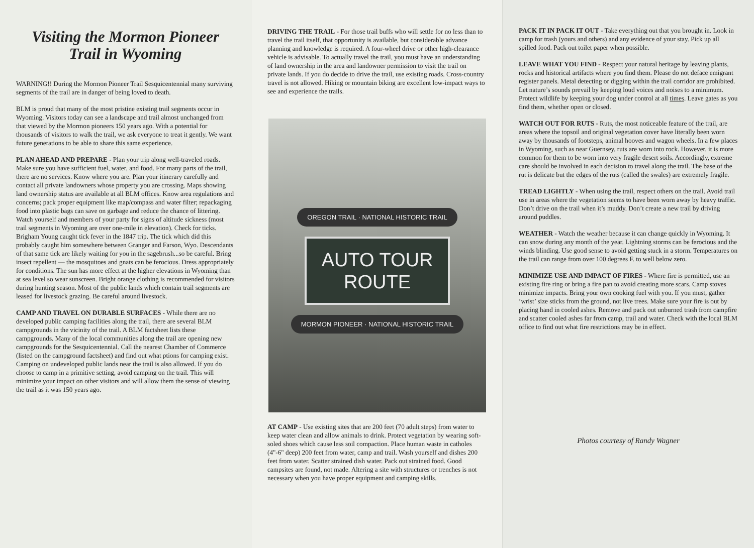Visiting the Mormon Pioneer Trail in Wyoming
WARNING!! During the Mormon Pioneer Trail Sesquicentennial many surviving segments of the trail are in danger of being loved to death.
BLM is proud that many of the most pristine existing trail segments occur in Wyoming. Visitors today can see a landscape and trail almost unchanged from that viewed by the Mormon pioneers 150 years ago. With a potential for thousands of visitors to walk the trail, we ask everyone to treat it gently. We want future generations to be able to share this same experience.
PLAN AHEAD AND PREPARE - Plan your trip along well-traveled roads. Make sure you have sufficient fuel, water, and food. For many parts of the trail, there are no services. Know where you are. Plan your itinerary carefully and contact all private landowners whose property you are crossing. Maps showing land ownership status are available at all BLM offices. Know area regulations and concerns; pack proper equipment like map/compass and water filter; repackaging food into plastic bags can save on garbage and reduce the chance of littering. Watch yourself and members of your party for signs of altitude sickness (most trail segments in Wyoming are over one-mile in elevation). Check for ticks. Brigham Young caught tick fever in the 1847 trip. The tick which did this probably caught him somewhere between Granger and Farson, Wyo. Descendants of that same tick are likely waiting for you in the sagebrush...so be careful. Bring insect repellent — the mosquitoes and gnats can be ferocious. Dress appropriately for conditions. The sun has more effect at the higher elevations in Wyoming than at sea level so wear sunscreen. Bright orange clothing is recommended for visitors during hunting season. Most of the public lands which contain trail segments are leased for livestock grazing. Be careful around livestock.
CAMP AND TRAVEL ON DURABLE SURFACES - While there are no developed public camping facilities along the trail, there are several BLM campgrounds in the vicinity of the trail. A BLM factsheet lists these campgrounds. Many of the local communities along the trail are opening new campgrounds for the Sesquicentennial. Call the nearest Chamber of Commerce (listed on the campground factsheet) and find out what ptions for camping exist. Camping on undeveloped public lands near the trail is also allowed. If you do choose to camp in a primitive setting, avoid camping on the trail. This will minimize your impact on other visitors and will allow them the sense of viewing the trail as it was 150 years ago.
DRIVING THE TRAIL - For those trail buffs who will settle for no less than to travel the trail itself, that opportunity is available, but considerable advance planning and knowledge is required. A four-wheel drive or other high-clearance vehicle is advisable. To actually travel the trail, you must have an understanding of land ownership in the area and landowner permission to visit the trail on private lands. If you do decide to drive the trail, use existing roads. Cross-country travel is not allowed. Hiking or mountain biking are excellent low-impact ways to see and experience the trails.
OREGON TRAIL · NATIONAL HISTORIC TRAIL
AUTO TOUR
ROUTE
MORMON PIONEER · NATIONAL HISTORIC TRAIL
AT CAMP - Use existing sites that are 200 feet (70 adult steps) from water to keep water clean and allow animals to drink. Protect vegetation by wearing soft-soled shoes which cause less soil compaction. Place human waste in catholes (4"-6" deep) 200 feet from water, camp and trail. Wash yourself and dishes 200 feet from water. Scatter strained dish water. Pack out strained food. Good campsites are found, not made. Altering a site with structures or trenches is not necessary when you have proper equipment and camping skills.
PACK IT IN PACK IT OUT - Take everything out that you brought in. Look in camp for trash (yours and others) and any evidence of your stay. Pick up all spilled food. Pack out toilet paper when possible.
LEAVE WHAT YOU FIND - Respect your natural heritage by leaving plants, rocks and historical artifacts where you find them. Please do not deface emigrant register panels. Metal detecting or digging within the trail corridor are prohibited. Let nature’s sounds prevail by keeping loud voices and noises to a minimum. Protect wildlife by keeping your dog under control at all times. Leave gates as you find them, whether open or closed.
WATCH OUT FOR RUTS - Ruts, the most noticeable feature of the trail, are areas where the topsoil and original vegetation cover have literally been worn away by thousands of footsteps, animal hooves and wagon wheels. In a few places in Wyoming, such as near Guernsey, ruts are worn into rock. However, it is more common for them to be worn into very fragile desert soils. Accordingly, extreme care should be involved in each decision to travel along the trail. The base of the rut is delicate but the edges of the ruts (called the swales) are extremely fragile.
TREAD LIGHTLY - When using the trail, respect others on the trail. Avoid trail use in areas where the vegetation seems to have been worn away by heavy traffic. Don’t drive on the trail when it’s muddy. Don’t create a new trail by driving around puddles.
WEATHER - Watch the weather because it can change quickly in Wyoming. It can snow during any month of the year. Lightning storms can be ferocious and the winds blinding. Use good sense to avoid getting stuck in a storm. Temperatures on the trail can range from over 100 degrees F. to well below zero.
MINIMIZE USE AND IMPACT OF FIRES - Where fire is permitted, use an existing fire ring or bring a fire pan to avoid creating more scars. Camp stoves minimize impacts. Bring your own cooking fuel with you. If you must, gather ‘wrist’ size sticks from the ground, not live trees. Make sure your fire is out by placing hand in cooled ashes. Remove and pack out unburned trash from campfire and scatter cooled ashes far from camp, trail and water. Check with the local BLM office to find out what fire restrictions may be in effect.
Photos courtesy of Randy Wagner